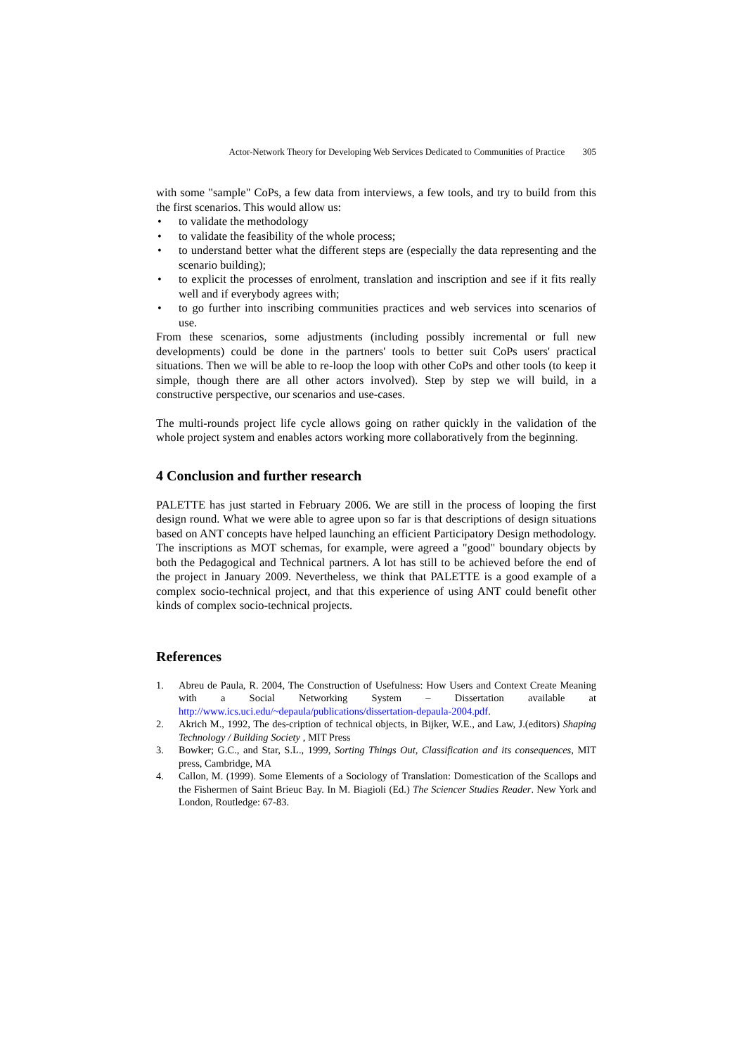Actor-Network Theory for Developing Web Services Dedicated to Communities of Practice 305
with some "sample" CoPs, a few data from interviews, a few tools, and try to build from this the first scenarios. This would allow us:
• to validate the methodology
• to validate the feasibility of the whole process;
• to understand better what the different steps are (especially the data representing and the scenario building);
• to explicit the processes of enrolment, translation and inscription and see if it fits really well and if everybody agrees with;
• to go further into inscribing communities practices and web services into scenarios of use.
From these scenarios, some adjustments (including possibly incremental or full new developments) could be done in the partners' tools to better suit CoPs users' practical situations. Then we will be able to re-loop the loop with other CoPs and other tools (to keep it simple, though there are all other actors involved). Step by step we will build, in a constructive perspective, our scenarios and use-cases.
The multi-rounds project life cycle allows going on rather quickly in the validation of the whole project system and enables actors working more collaboratively from the beginning.
4 Conclusion and further research
PALETTE has just started in February 2006. We are still in the process of looping the first design round. What we were able to agree upon so far is that descriptions of design situations based on ANT concepts have helped launching an efficient Participatory Design methodology. The inscriptions as MOT schemas, for example, were agreed a "good" boundary objects by both the Pedagogical and Technical partners. A lot has still to be achieved before the end of the project in January 2009. Nevertheless, we think that PALETTE is a good example of a complex socio-technical project, and that this experience of using ANT could benefit other kinds of complex socio-technical projects.
References
1. Abreu de Paula, R. 2004, The Construction of Usefulness: How Users and Context Create Meaning with a Social Networking System – Dissertation available at http://www.ics.uci.edu/~depaula/publications/dissertation-depaula-2004.pdf.
2. Akrich M., 1992, The des-cription of technical objects, in Bijker, W.E., and Law, J.(editors) Shaping Technology / Building Society , MIT Press
3. Bowker; G.C., and Star, S.L., 1999, Sorting Things Out, Classification and its consequences, MIT press, Cambridge, MA
4. Callon, M. (1999). Some Elements of a Sociology of Translation: Domestication of the Scallops and the Fishermen of Saint Brieuc Bay. In M. Biagioli (Ed.) The Sciencer Studies Reader. New York and London, Routledge: 67-83.